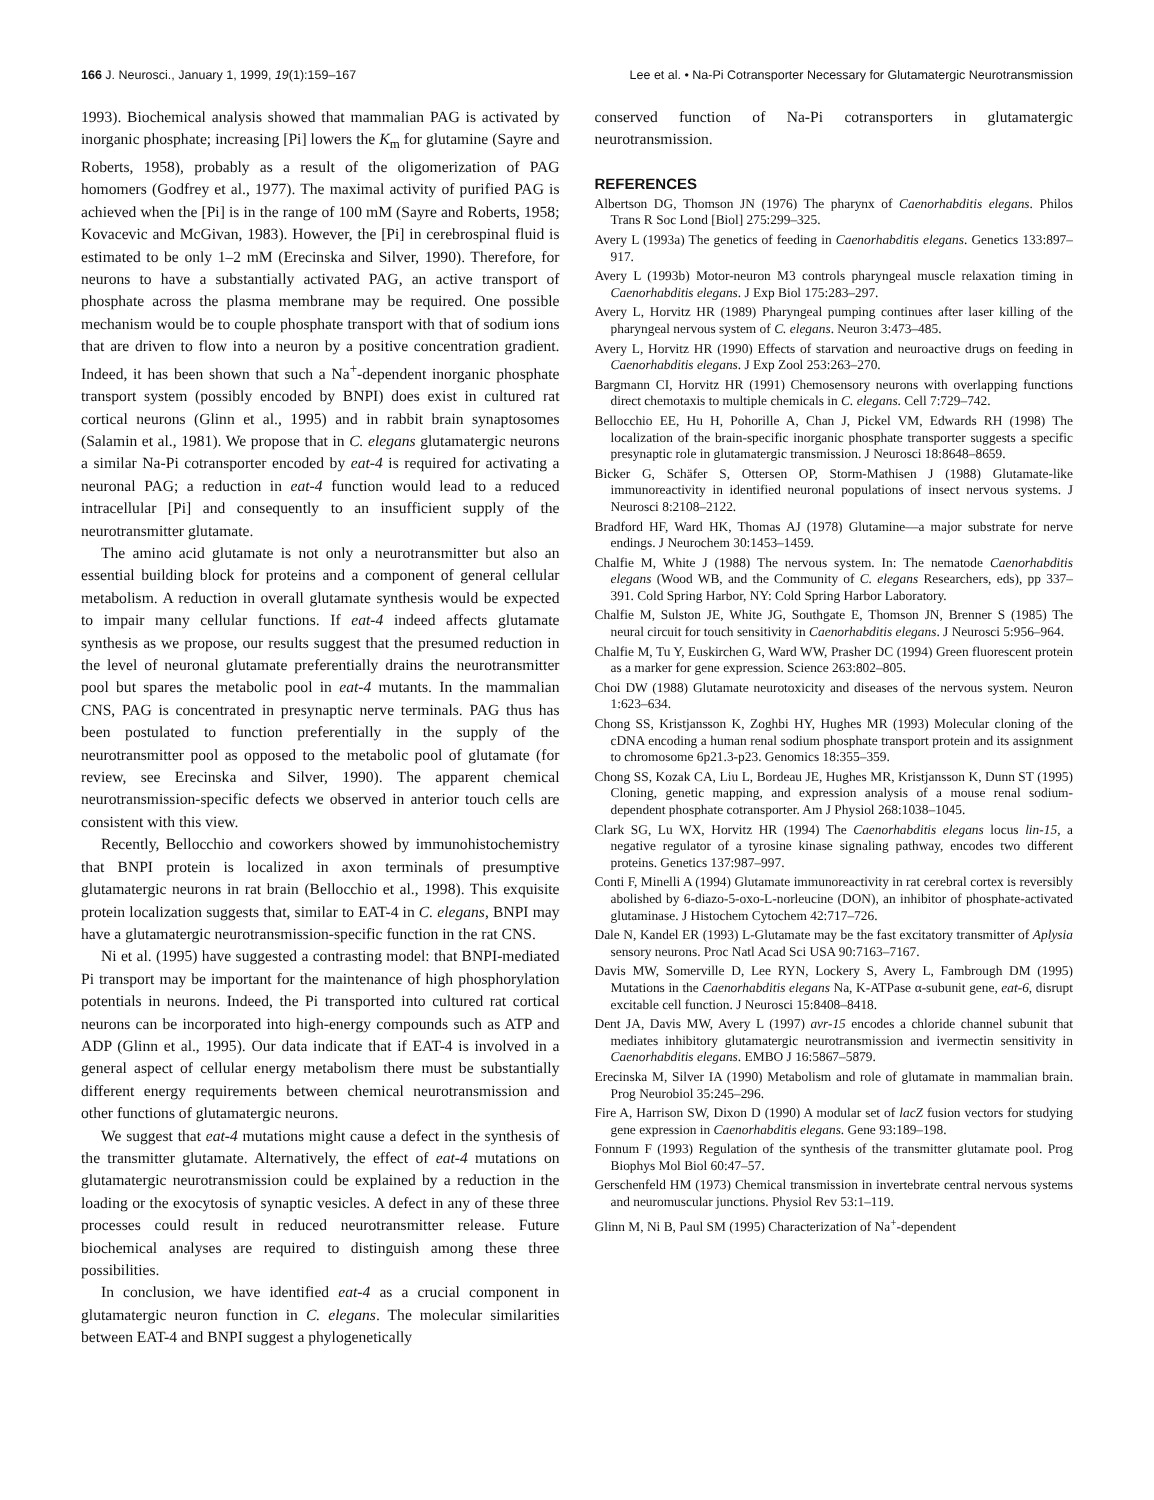166 J. Neurosci., January 1, 1999, 19(1):159–167 Lee et al. • Na-Pi Cotransporter Necessary for Glutamatergic Neurotransmission
1993). Biochemical analysis showed that mammalian PAG is activated by inorganic phosphate; increasing [Pi] lowers the K<sub>m</sub> for glutamine (Sayre and Roberts, 1958), probably as a result of the oligomerization of PAG homomers (Godfrey et al., 1977). The maximal activity of purified PAG is achieved when the [Pi] is in the range of 100 mM (Sayre and Roberts, 1958; Kovacevic and McGivan, 1983). However, the [Pi] in cerebrospinal fluid is estimated to be only 1–2 mM (Erecinska and Silver, 1990). Therefore, for neurons to have a substantially activated PAG, an active transport of phosphate across the plasma membrane may be required. One possible mechanism would be to couple phosphate transport with that of sodium ions that are driven to flow into a neuron by a positive concentration gradient. Indeed, it has been shown that such a Na<sup>+</sup>-dependent inorganic phosphate transport system (possibly encoded by BNPI) does exist in cultured rat cortical neurons (Glinn et al., 1995) and in rabbit brain synaptosomes (Salamin et al., 1981). We propose that in C. elegans glutamatergic neurons a similar Na-Pi cotransporter encoded by eat-4 is required for activating a neuronal PAG; a reduction in eat-4 function would lead to a reduced intracellular [Pi] and consequently to an insufficient supply of the neurotransmitter glutamate.
The amino acid glutamate is not only a neurotransmitter but also an essential building block for proteins and a component of general cellular metabolism. A reduction in overall glutamate synthesis would be expected to impair many cellular functions. If eat-4 indeed affects glutamate synthesis as we propose, our results suggest that the presumed reduction in the level of neuronal glutamate preferentially drains the neurotransmitter pool but spares the metabolic pool in eat-4 mutants. In the mammalian CNS, PAG is concentrated in presynaptic nerve terminals. PAG thus has been postulated to function preferentially in the supply of the neurotransmitter pool as opposed to the metabolic pool of glutamate (for review, see Erecinska and Silver, 1990). The apparent chemical neurotransmission-specific defects we observed in anterior touch cells are consistent with this view.
Recently, Bellocchio and coworkers showed by immunohistochemistry that BNPI protein is localized in axon terminals of presumptive glutamatergic neurons in rat brain (Bellocchio et al., 1998). This exquisite protein localization suggests that, similar to EAT-4 in C. elegans, BNPI may have a glutamatergic neurotransmission-specific function in the rat CNS.
Ni et al. (1995) have suggested a contrasting model: that BNPI-mediated Pi transport may be important for the maintenance of high phosphorylation potentials in neurons. Indeed, the Pi transported into cultured rat cortical neurons can be incorporated into high-energy compounds such as ATP and ADP (Glinn et al., 1995). Our data indicate that if EAT-4 is involved in a general aspect of cellular energy metabolism there must be substantially different energy requirements between chemical neurotransmission and other functions of glutamatergic neurons.
We suggest that eat-4 mutations might cause a defect in the synthesis of the transmitter glutamate. Alternatively, the effect of eat-4 mutations on glutamatergic neurotransmission could be explained by a reduction in the loading or the exocytosis of synaptic vesicles. A defect in any of these three processes could result in reduced neurotransmitter release. Future biochemical analyses are required to distinguish among these three possibilities.
In conclusion, we have identified eat-4 as a crucial component in glutamatergic neuron function in C. elegans. The molecular similarities between EAT-4 and BNPI suggest a phylogenetically
conserved function of Na-Pi cotransporters in glutamatergic neurotransmission.
REFERENCES
Albertson DG, Thomson JN (1976) The pharynx of Caenorhabditis elegans. Philos Trans R Soc Lond [Biol] 275:299–325.
Avery L (1993a) The genetics of feeding in Caenorhabditis elegans. Genetics 133:897–917.
Avery L (1993b) Motor-neuron M3 controls pharyngeal muscle relaxation timing in Caenorhabditis elegans. J Exp Biol 175:283–297.
Avery L, Horvitz HR (1989) Pharyngeal pumping continues after laser killing of the pharyngeal nervous system of C. elegans. Neuron 3:473–485.
Avery L, Horvitz HR (1990) Effects of starvation and neuroactive drugs on feeding in Caenorhabditis elegans. J Exp Zool 253:263–270.
Bargmann CI, Horvitz HR (1991) Chemosensory neurons with overlapping functions direct chemotaxis to multiple chemicals in C. elegans. Cell 7:729–742.
Bellocchio EE, Hu H, Pohorille A, Chan J, Pickel VM, Edwards RH (1998) The localization of the brain-specific inorganic phosphate transporter suggests a specific presynaptic role in glutamatergic transmission. J Neurosci 18:8648–8659.
Bicker G, Schäfer S, Ottersen OP, Storm-Mathisen J (1988) Glutamate-like immunoreactivity in identified neuronal populations of insect nervous systems. J Neurosci 8:2108–2122.
Bradford HF, Ward HK, Thomas AJ (1978) Glutamine—a major substrate for nerve endings. J Neurochem 30:1453–1459.
Chalfie M, White J (1988) The nervous system. In: The nematode Caenorhabditis elegans (Wood WB, and the Community of C. elegans Researchers, eds), pp 337–391. Cold Spring Harbor, NY: Cold Spring Harbor Laboratory.
Chalfie M, Sulston JE, White JG, Southgate E, Thomson JN, Brenner S (1985) The neural circuit for touch sensitivity in Caenorhabditis elegans. J Neurosci 5:956–964.
Chalfie M, Tu Y, Euskirchen G, Ward WW, Prasher DC (1994) Green fluorescent protein as a marker for gene expression. Science 263:802–805.
Choi DW (1988) Glutamate neurotoxicity and diseases of the nervous system. Neuron 1:623–634.
Chong SS, Kristjansson K, Zoghbi HY, Hughes MR (1993) Molecular cloning of the cDNA encoding a human renal sodium phosphate transport protein and its assignment to chromosome 6p21.3-p23. Genomics 18:355–359.
Chong SS, Kozak CA, Liu L, Bordeau JE, Hughes MR, Kristjansson K, Dunn ST (1995) Cloning, genetic mapping, and expression analysis of a mouse renal sodium-dependent phosphate cotransporter. Am J Physiol 268:1038–1045.
Clark SG, Lu WX, Horvitz HR (1994) The Caenorhabditis elegans locus lin-15, a negative regulator of a tyrosine kinase signaling pathway, encodes two different proteins. Genetics 137:987–997.
Conti F, Minelli A (1994) Glutamate immunoreactivity in rat cerebral cortex is reversibly abolished by 6-diazo-5-oxo-L-norleucine (DON), an inhibitor of phosphate-activated glutaminase. J Histochem Cytochem 42:717–726.
Dale N, Kandel ER (1993) L-Glutamate may be the fast excitatory transmitter of Aplysia sensory neurons. Proc Natl Acad Sci USA 90:7163–7167.
Davis MW, Somerville D, Lee RYN, Lockery S, Avery L, Fambrough DM (1995) Mutations in the Caenorhabditis elegans Na, K-ATPase α-subunit gene, eat-6, disrupt excitable cell function. J Neurosci 15:8408–8418.
Dent JA, Davis MW, Avery L (1997) avr-15 encodes a chloride channel subunit that mediates inhibitory glutamatergic neurotransmission and ivermectin sensitivity in Caenorhabditis elegans. EMBO J 16:5867–5879.
Erecinska M, Silver IA (1990) Metabolism and role of glutamate in mammalian brain. Prog Neurobiol 35:245–296.
Fire A, Harrison SW, Dixon D (1990) A modular set of lacZ fusion vectors for studying gene expression in Caenorhabditis elegans. Gene 93:189–198.
Fonnum F (1993) Regulation of the synthesis of the transmitter glutamate pool. Prog Biophys Mol Biol 60:47–57.
Gerschenfeld HM (1973) Chemical transmission in invertebrate central nervous systems and neuromuscular junctions. Physiol Rev 53:1–119.
Glinn M, Ni B, Paul SM (1995) Characterization of Na<sup>+</sup>-dependent